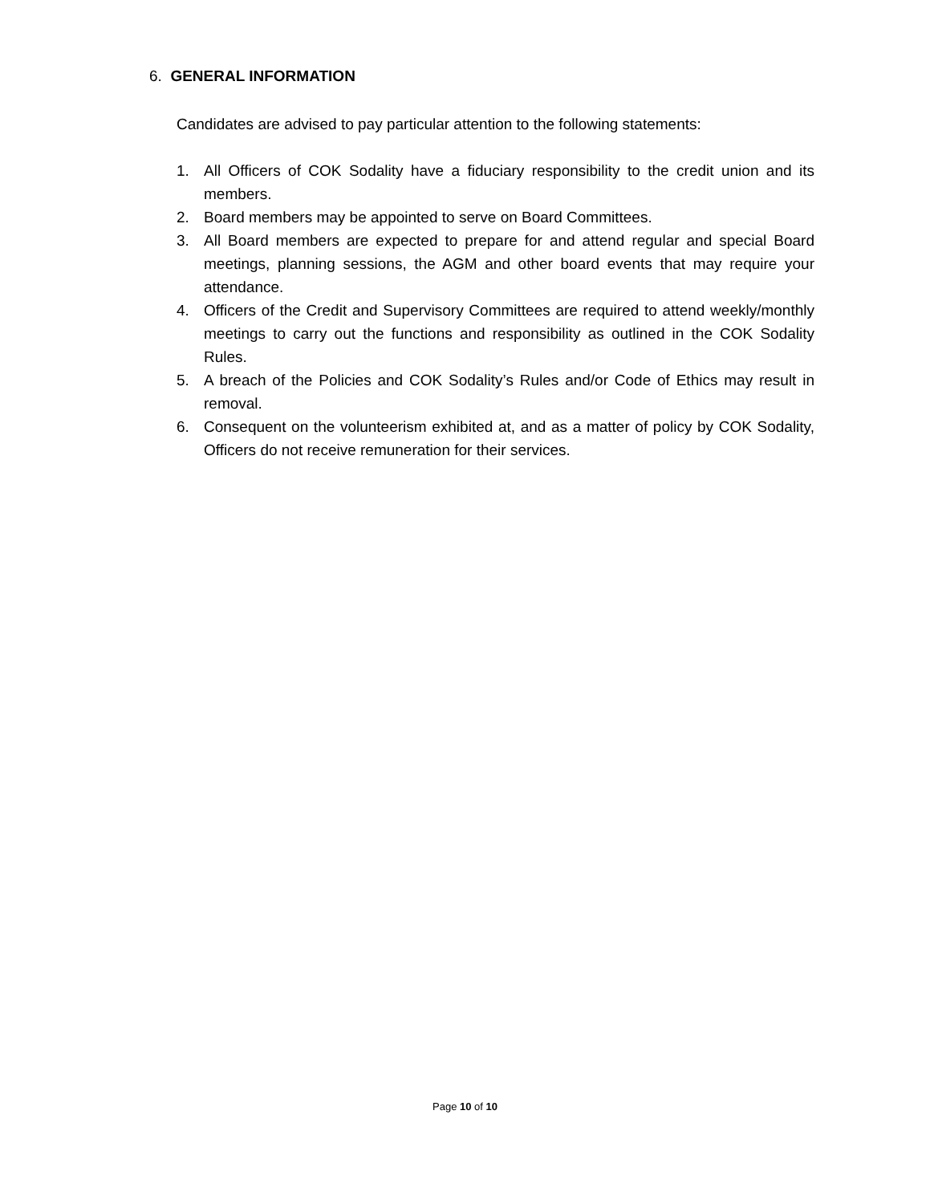6. GENERAL INFORMATION
Candidates are advised to pay particular attention to the following statements:
1. All Officers of COK Sodality have a fiduciary responsibility to the credit union and its members.
2. Board members may be appointed to serve on Board Committees.
3. All Board members are expected to prepare for and attend regular and special Board meetings, planning sessions, the AGM and other board events that may require your attendance.
4. Officers of the Credit and Supervisory Committees are required to attend weekly/monthly meetings to carry out the functions and responsibility as outlined in the COK Sodality Rules.
5. A breach of the Policies and COK Sodality’s Rules and/or Code of Ethics may result in removal.
6. Consequent on the volunteerism exhibited at, and as a matter of policy by COK Sodality, Officers do not receive remuneration for their services.
Page 10 of 10